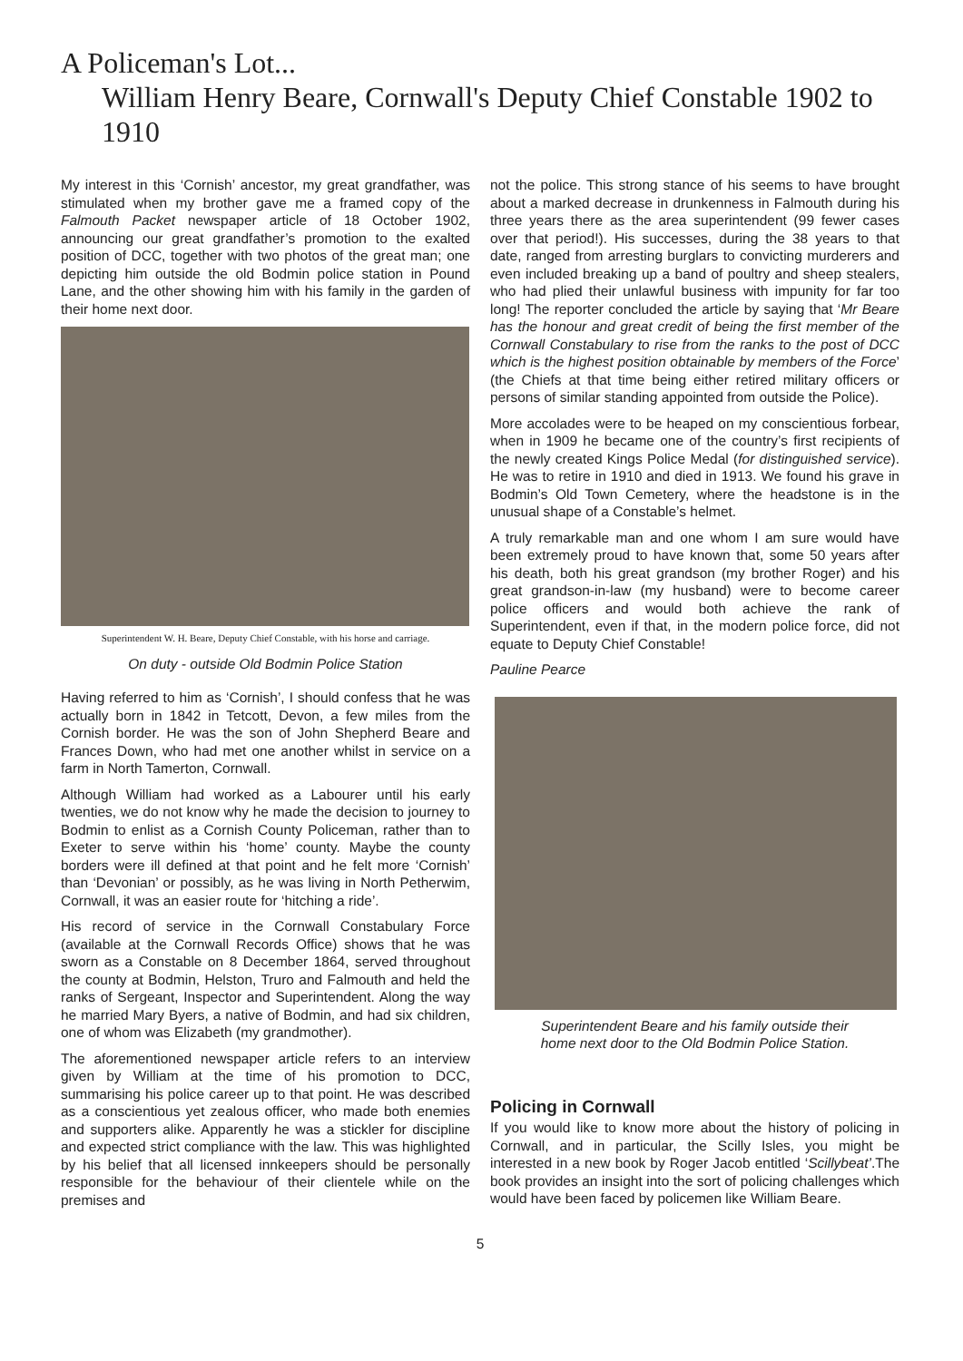A Policeman's Lot...
William Henry Beare, Cornwall's Deputy Chief Constable 1902 to 1910
My interest in this ‘Cornish’ ancestor, my great grandfather, was stimulated when my brother gave me a framed copy of the Falmouth Packet newspaper article of 18 October 1902, announcing our great grandfather’s promotion to the exalted position of DCC, together with two photos of the great man; one depicting him outside the old Bodmin police station in Pound Lane, and the other showing him with his family in the garden of their home next door.
Superintendent W. H. Beare, Deputy Chief Constable, with his horse and carriage.
On duty - outside Old Bodmin Police Station
Having referred to him as ‘Cornish’, I should confess that he was actually born in 1842 in Tetcott, Devon, a few miles from the Cornish border. He was the son of John Shepherd Beare and Frances Down, who had met one another whilst in service on a farm in North Tamerton, Cornwall.
Although William had worked as a Labourer until his early twenties, we do not know why he made the decision to journey to Bodmin to enlist as a Cornish County Policeman, rather than to Exeter to serve within his ‘home’ county. Maybe the county borders were ill defined at that point and he felt more ‘Cornish’ than ‘Devonian’ or possibly, as he was living in North Petherwim, Cornwall, it was an easier route for ‘hitching a ride’.
His record of service in the Cornwall Constabulary Force (available at the Cornwall Records Office) shows that he was sworn as a Constable on 8 December 1864, served throughout the county at Bodmin, Helston, Truro and Falmouth and held the ranks of Sergeant, Inspector and Superintendent. Along the way he married Mary Byers, a native of Bodmin, and had six children, one of whom was Elizabeth (my grandmother).
The aforementioned newspaper article refers to an interview given by William at the time of his promotion to DCC, summarising his police career up to that point. He was described as a conscientious yet zealous officer, who made both enemies and supporters alike. Apparently he was a stickler for discipline and expected strict compliance with the law. This was highlighted by his belief that all licensed innkeepers should be personally responsible for the behaviour of their clientele while on the premises and
not the police. This strong stance of his seems to have brought about a marked decrease in drunkenness in Falmouth during his three years there as the area superintendent (99 fewer cases over that period!). His successes, during the 38 years to that date, ranged from arresting burglars to convicting murderers and even included breaking up a band of poultry and sheep stealers, who had plied their unlawful business with impunity for far too long! The reporter concluded the article by saying that ‘Mr Beare has the honour and great credit of being the first member of the Cornwall Constabulary to rise from the ranks to the post of DCC which is the highest position obtainable by members of the Force’ (the Chiefs at that time being either retired military officers or persons of similar standing appointed from outside the Police).
More accolades were to be heaped on my conscientious forbear, when in 1909 he became one of the country’s first recipients of the newly created Kings Police Medal (for distinguished service). He was to retire in 1910 and died in 1913. We found his grave in Bodmin’s Old Town Cemetery, where the headstone is in the unusual shape of a Constable’s helmet.
A truly remarkable man and one whom I am sure would have been extremely proud to have known that, some 50 years after his death, both his great grandson (my brother Roger) and his great grandson-in-law (my husband) were to become career police officers and would both achieve the rank of Superintendent, even if that, in the modern police force, did not equate to Deputy Chief Constable!
Pauline Pearce
Superintendent Beare and his family outside their
home next door to the Old Bodmin Police Station.
Policing in Cornwall
If you would like to know more about the history of policing in Cornwall, and in particular, the Scilly Isles, you might be interested in a new book by Roger Jacob entitled ‘Scillybeat’.The book provides an insight into the sort of policing challenges which would have been faced by policemen like William Beare.
5